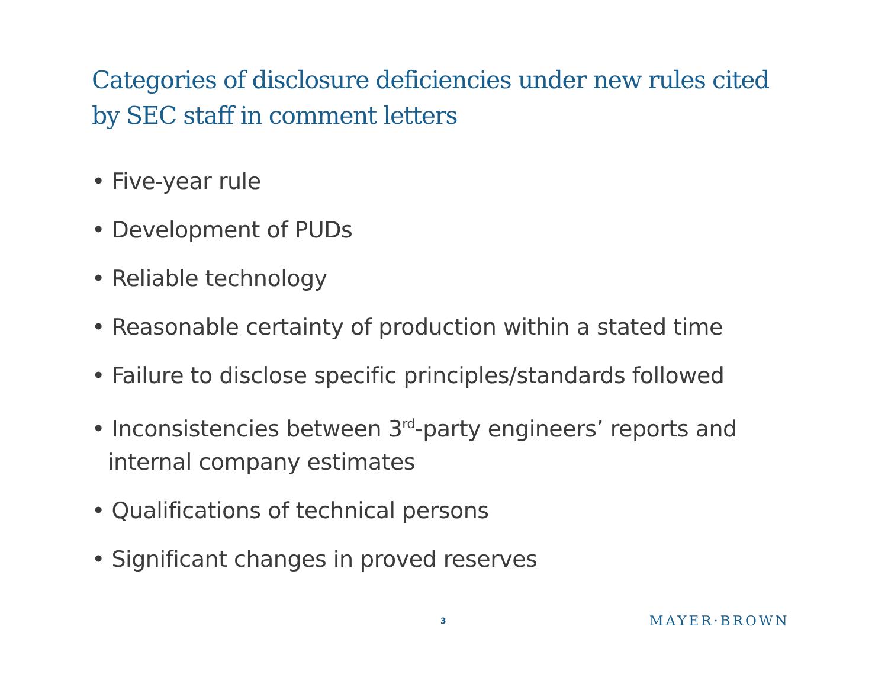Categories of disclosure deficiencies under new rules cited by SEC staff in comment letters
• Five-year rule
• Development of PUDs
• Reliable technology
• Reasonable certainty of production within a stated time
• Failure to disclose specific principles/standards followed
• Inconsistencies between 3<sup>rd</sup>-party engineers’ reports and internal company estimates
• Qualifications of technical persons
• Significant changes in proved reserves
3 MAYER·BROWN